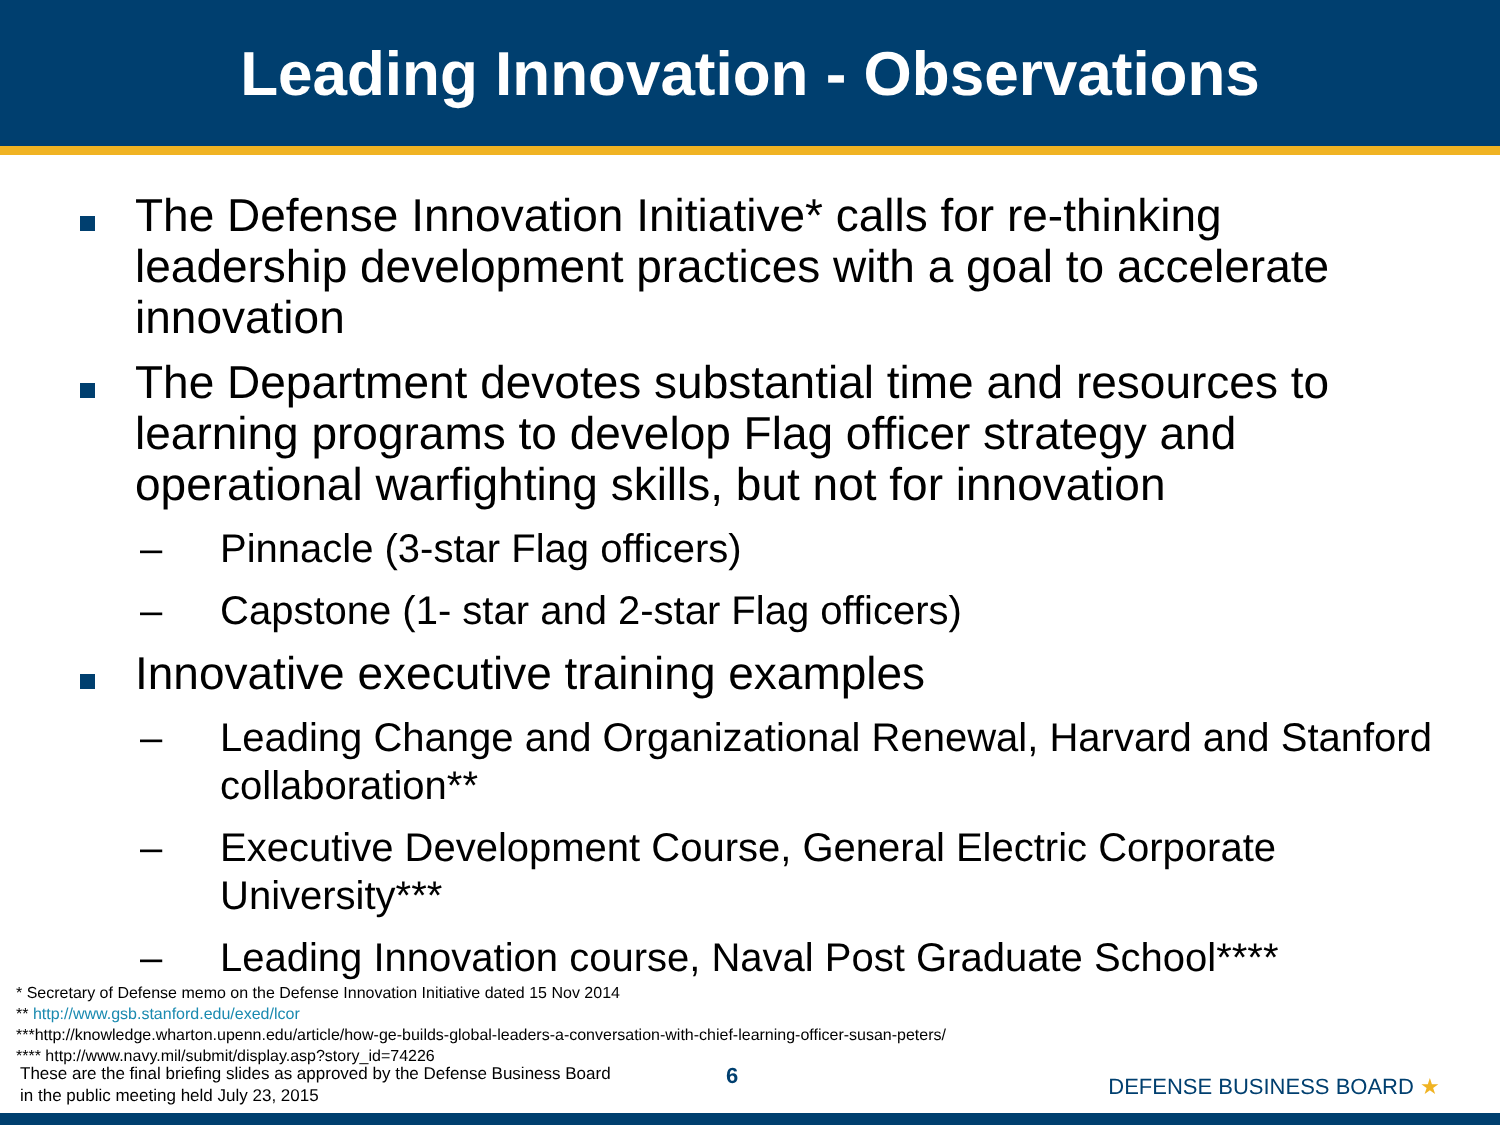Leading Innovation - Observations
The Defense Innovation Initiative* calls for re-thinking leadership development practices with a goal to accelerate innovation
The Department devotes substantial time and resources to learning programs to develop Flag officer strategy and operational warfighting skills, but not for innovation
– Pinnacle (3-star Flag officers)
– Capstone (1- star and 2-star Flag officers)
Innovative executive training examples
– Leading Change and Organizational Renewal, Harvard and Stanford collaboration**
– Executive Development Course, General Electric Corporate University***
– Leading Innovation course, Naval Post Graduate School****
* Secretary of Defense memo on the Defense Innovation Initiative dated 15 Nov 2014
** http://www.gsb.stanford.edu/exed/lcor
***http://knowledge.wharton.upenn.edu/article/how-ge-builds-global-leaders-a-conversation-with-chief-learning-officer-susan-peters/
**** http://www.navy.mil/submit/display.asp?story_id=74226
These are the final briefing slides as approved by the Defense Business Board
in the public meeting held July 23, 2015
6 DEFENSE BUSINESS BOARD ★